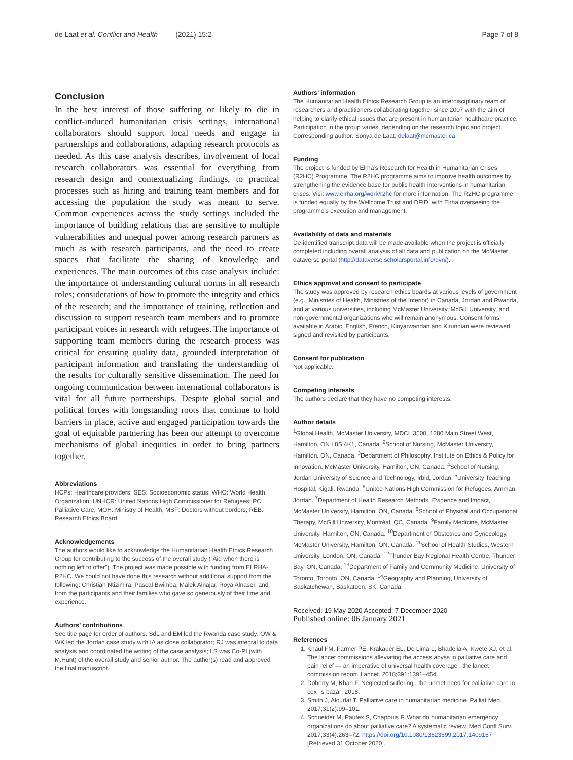de Laat et al. Conflict and Health (2021) 15:2 Page 7 of 8
Conclusion
In the best interest of those suffering or likely to die in conflict-induced humanitarian crisis settings, international collaborators should support local needs and engage in partnerships and collaborations, adapting research protocols as needed. As this case analysis describes, involvement of local research collaborators was essential for everything from research design and contextualizing findings, to practical processes such as hiring and training team members and for accessing the population the study was meant to serve. Common experiences across the study settings included the importance of building relations that are sensitive to multiple vulnerabilities and unequal power among research partners as much as with research participants, and the need to create spaces that facilitate the sharing of knowledge and experiences. The main outcomes of this case analysis include: the importance of understanding cultural norms in all research roles; considerations of how to promote the integrity and ethics of the research; and the importance of training, reflection and discussion to support research team members and to promote participant voices in research with refugees. The importance of supporting team members during the research process was critical for ensuring quality data, grounded interpretation of participant information and translating the understanding of the results for culturally sensitive dissemination. The need for ongoing communication between international collaborators is vital for all future partnerships. Despite global social and political forces with longstanding roots that continue to hold barriers in place, active and engaged participation towards the goal of equitable partnering has been our attempt to overcome mechanisms of global inequities in order to bring partners together.
Abbreviations
HCPs: Healthcare providers; SES: Socioeconomic status; WHO: World Health Organization; UNHCR: United Nations High Commissioner for Refugees; PC: Palliative Care; MOH: Ministry of Health; MSF: Doctors without borders; REB: Research Ethics Board
Acknowledgements
The authors would like to acknowledge the Humanitarian Health Ethics Research Group for contributing to the success of the overall study (“Aid when there is nothing left to offer”). The project was made possible with funding from ELRHA-R2HC. We could not have done this research without additional support from the following: Christian Ntizimira, Pascal Bwimba, Malek Alnajar, Roya Alnaser, and from the participants and their families who gave so generously of their time and experience.
Authors’ contributions
See title page for order of authors. SdL and EM led the Rwanda case study; OW & WK led the Jordan case study with IA as close collaborator; RJ was integral to data analysis and coordinated the writing of the case analysis; LS was Co-PI (with M.Hunt) of the overall study and senior author. The author(s) read and approved the final manuscript.
Authors’ information
The Humanitarian Health Ethics Research Group is an interdisciplinary team of researchers and practitioners collaborating together since 2007 with the aim of helping to clarify ethical issues that are present in humanitarian healthcare practice. Participation in the group varies, depending on the research topic and project.
Corresponding author: Sonya de Laat, delaat@mcmaster.ca
Funding
The project is funded by Elrha’s Research for Health in Humanitarian Crises (R2HC) Programme. The R2HC programme aims to improve health outcomes by strengthening the evidence base for public health interventions in humanitarian crises. Visit www.elrha.org/work/r2hc for more information. The R2HC programme is funded equally by the Wellcome Trust and DFID, with Elrha overseeing the programme’s execution and management.
Availability of data and materials
De-identified transcript data will be made available when the project is officially completed including overall analysis of all data and publication on the McMaster dataverse portal (http://dataverse.scholarsportal.info/dvn/).
Ethics approval and consent to participate
The study was approved by research ethics boards at various levels of government (e.g., Ministries of Health, Ministries of the Interior) in Canada, Jordan and Rwanda, and at various universities, including McMaster University, McGill University, and non-governmental organizations who will remain anonymous. Consent forms available in Arabic, English, French, Kinyarwandan and Kirundian were reviewed, signed and revisited by participants.
Consent for publication
Not applicable.
Competing interests
The authors declare that they have no competing interests.
Author details
<sup>1</sup> Global Health, McMaster University, MDCL 3500, 1280 Main Street West, Hamilton, ON L8S 4K1, Canada. <sup>2</sup>School of Nursing, McMaster University, Hamilton, ON, Canada. <sup>3</sup>Department of Philosophy, Institute on Ethics & Policy for Innovation, McMaster University, Hamilton, ON, Canada. <sup>4</sup>School of Nursing, Jordan University of Science and Technology, Irbid, Jordan. <sup>5</sup>University Teaching Hospital, Kigali, Rwanda. <sup>6</sup>United Nations High Commission for Refugees, Amman, Jordan. <sup>7</sup>Department of Health Research Methods, Evidence and Impact, McMaster University, Hamilton, ON, Canada. <sup>8</sup>School of Physical and Occupational Therapy, McGill University, Montréal, QC, Canada. <sup>9</sup>Family Medicine, McMaster University, Hamilton, ON, Canada. <sup>10</sup>Department of Obstetrics and Gynecology, McMaster University, Hamilton, ON, Canada. <sup>11</sup>School of Health Studies, Western University, London, ON, Canada. <sup>12</sup>Thunder Bay Regional Health Centre, Thunder Bay, ON, Canada. <sup>13</sup>Department of Family and Community Medicine, University of Toronto, Toronto, ON, Canada. <sup>14</sup>Geography and Planning, University of Saskatchewan, Saskatoon, SK, Canada.
Received: 19 May 2020 Accepted: 7 December 2020
Published online: 06 January 2021
References
1. Knaul FM, Farmer PE, Krakauer EL, De Lima L, Bhadelia A, Kwete XJ, et al. The lancet commissions alleviating the access abyss in palliative care and pain relief — an imperative of universal health coverage : the lancet commission report. Lancet. 2018;391:1391–454.
2. Doherty M, Khan F. Neglected suffering : the unmet need for palliative care in cox ’ s bazar; 2018.
3. Smith J, Aloudat T. Palliative care in humanitarian medicine. Palliat Med. 2017;31(2):99–101.
4. Schneider M, Pautex S, Chappuis F. What do humanitarian emergency organizations do about palliative care? A systematic review. Med Confl Surv. 2017;33(4):263–72. https://doi.org/10.1080/13623699.2017.1409167 [Retrieved 31 October 2020].